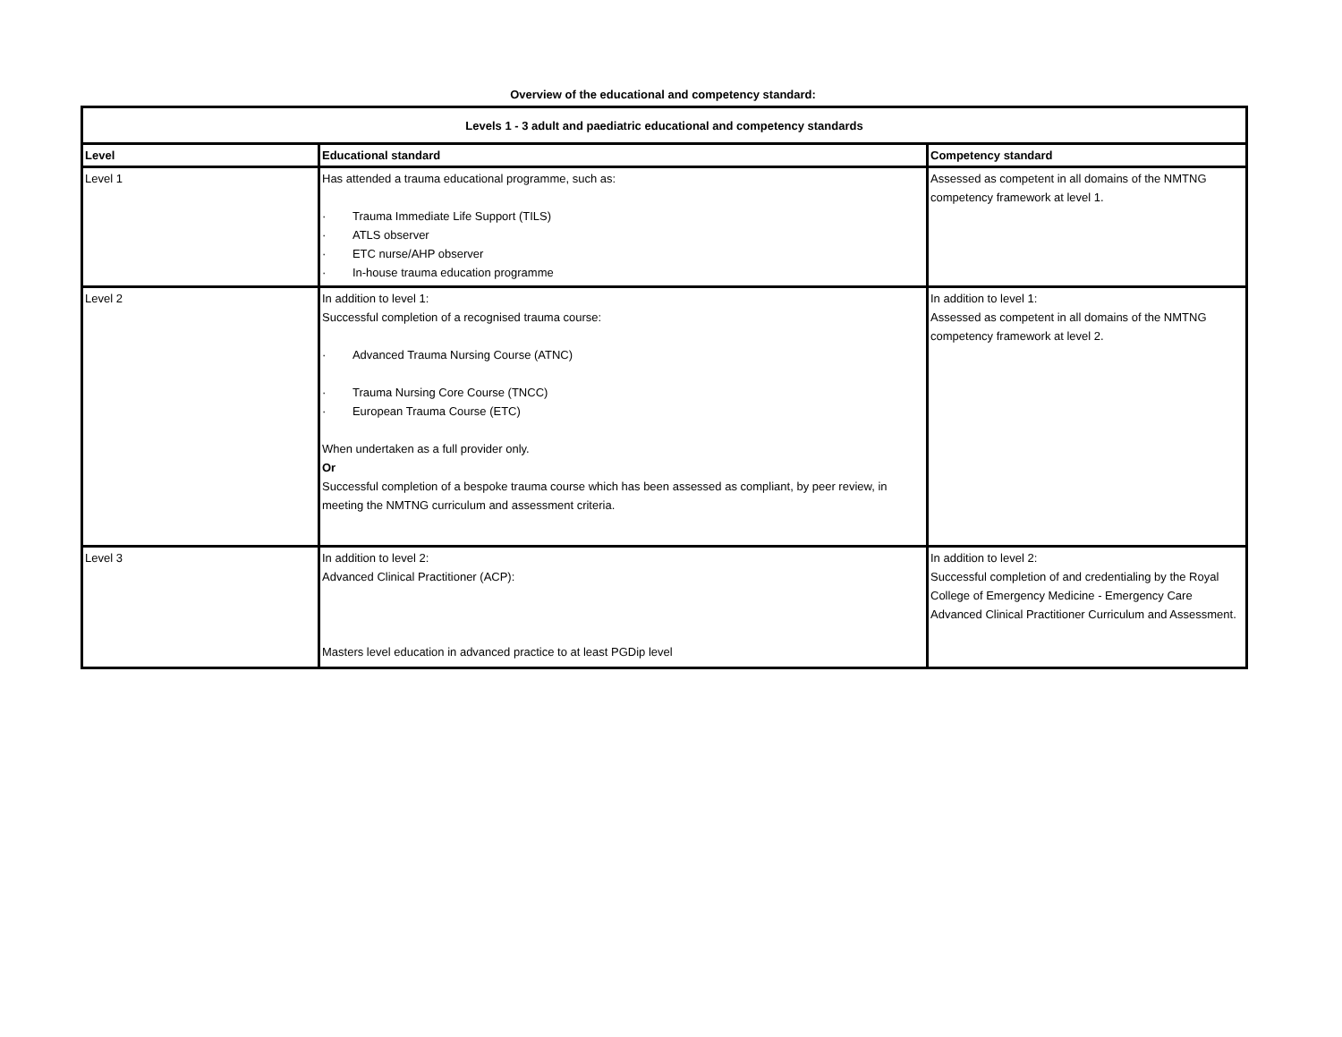Overview of the educational and competency standard:
| Levels 1 - 3 adult and paediatric educational and competency standards | | |
| Level | Educational standard | Competency standard |
| Level 1 | Has attended a trauma educational programme, such as: · Trauma Immediate Life Support (TILS) · ATLS observer · ETC nurse/AHP observer · In-house trauma education programme | Assessed as competent in all domains of the NMTNG competency framework at level 1. |
| Level 2 | In addition to level 1: Successful completion of a recognised trauma course: · Advanced Trauma Nursing Course (ATNC) · Trauma Nursing Core Course (TNCC) · European Trauma Course (ETC) When undertaken as a full provider only. Or Successful completion of a bespoke trauma course which has been assessed as compliant, by peer review, in meeting the NMTNG curriculum and assessment criteria. | In addition to level 1: Assessed as competent in all domains of the NMTNG competency framework at level 2. |
| Level 3 | In addition to level 2: Advanced Clinical Practitioner (ACP): Masters level education in advanced practice to at least PGDip level | In addition to level 2: Successful completion of and credentialing by the Royal College of Emergency Medicine - Emergency Care Advanced Clinical Practitioner Curriculum and Assessment. |